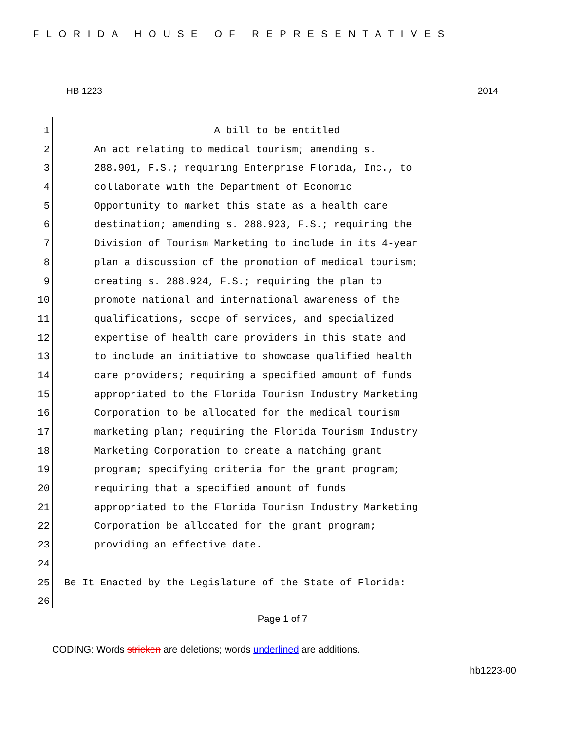FLORIDA HOUSE OF REPRESENTATIVES
HB 1223 2014
1 A bill to be entitled
2 An act relating to medical tourism; amending s.
3 288.901, F.S.; requiring Enterprise Florida, Inc., to
4 collaborate with the Department of Economic
5 Opportunity to market this state as a health care
6 destination; amending s. 288.923, F.S.; requiring the
7 Division of Tourism Marketing to include in its 4-year
8 plan a discussion of the promotion of medical tourism;
9 creating s. 288.924, F.S.; requiring the plan to
10 promote national and international awareness of the
11 qualifications, scope of services, and specialized
12 expertise of health care providers in this state and
13 to include an initiative to showcase qualified health
14 care providers; requiring a specified amount of funds
15 appropriated to the Florida Tourism Industry Marketing
16 Corporation to be allocated for the medical tourism
17 marketing plan; requiring the Florida Tourism Industry
18 Marketing Corporation to create a matching grant
19 program; specifying criteria for the grant program;
20 requiring that a specified amount of funds
21 appropriated to the Florida Tourism Industry Marketing
22 Corporation be allocated for the grant program;
23 providing an effective date.
24
25 Be It Enacted by the Legislature of the State of Florida:
26
Page 1 of 7
CODING: Words stricken are deletions; words underlined are additions.
hb1223-00